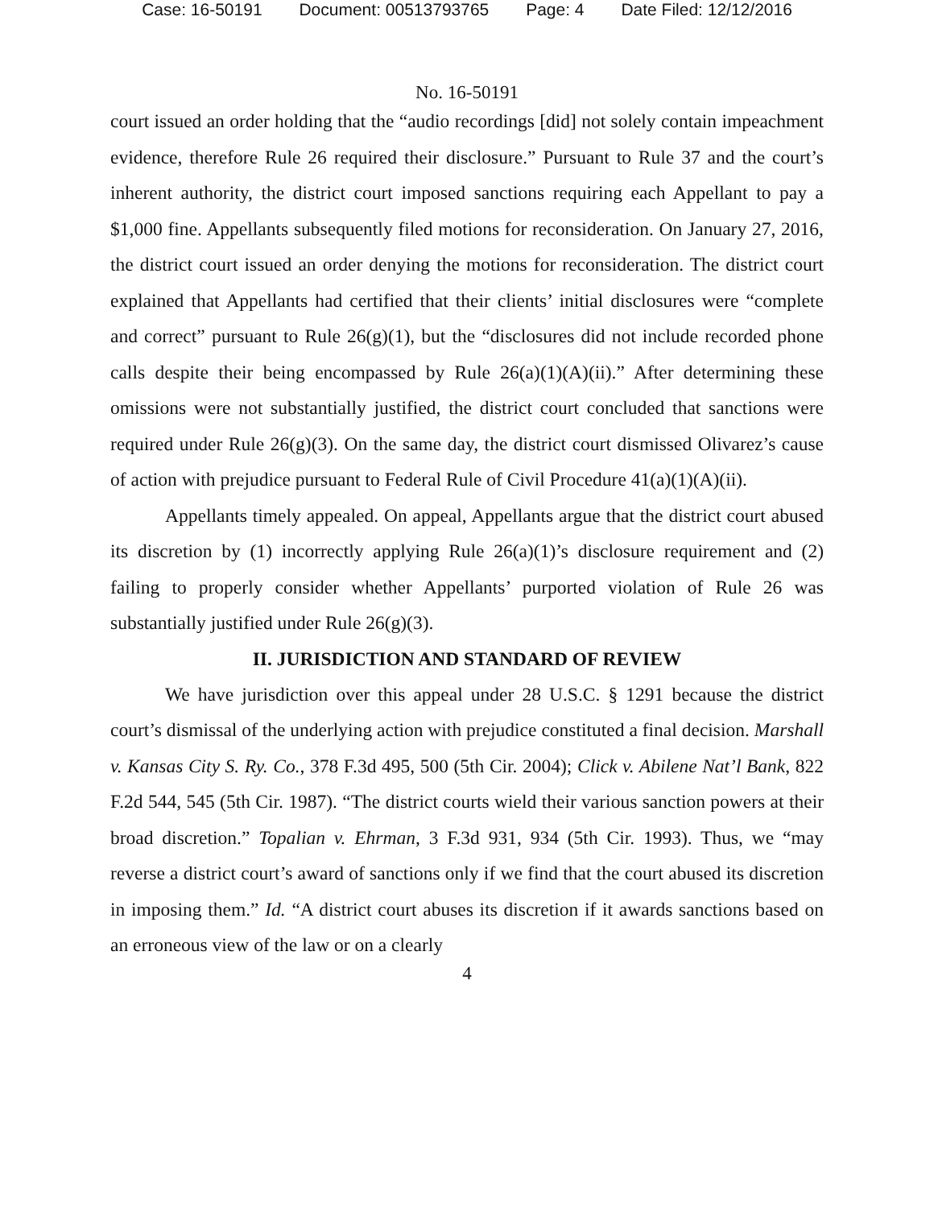Case: 16-50191 Document: 00513793765 Page: 4 Date Filed: 12/12/2016
No. 16-50191
court issued an order holding that the “audio recordings [did] not solely contain impeachment evidence, therefore Rule 26 required their disclosure.” Pursuant to Rule 37 and the court’s inherent authority, the district court imposed sanctions requiring each Appellant to pay a $1,000 fine. Appellants subsequently filed motions for reconsideration. On January 27, 2016, the district court issued an order denying the motions for reconsideration. The district court explained that Appellants had certified that their clients’ initial disclosures were “complete and correct” pursuant to Rule 26(g)(1), but the “disclosures did not include recorded phone calls despite their being encompassed by Rule 26(a)(1)(A)(ii).” After determining these omissions were not substantially justified, the district court concluded that sanctions were required under Rule 26(g)(3). On the same day, the district court dismissed Olivarez’s cause of action with prejudice pursuant to Federal Rule of Civil Procedure 41(a)(1)(A)(ii).
Appellants timely appealed. On appeal, Appellants argue that the district court abused its discretion by (1) incorrectly applying Rule 26(a)(1)’s disclosure requirement and (2) failing to properly consider whether Appellants’ purported violation of Rule 26 was substantially justified under Rule 26(g)(3).
II. JURISDICTION AND STANDARD OF REVIEW
We have jurisdiction over this appeal under 28 U.S.C. § 1291 because the district court’s dismissal of the underlying action with prejudice constituted a final decision. Marshall v. Kansas City S. Ry. Co., 378 F.3d 495, 500 (5th Cir. 2004); Click v. Abilene Nat’l Bank, 822 F.2d 544, 545 (5th Cir. 1987). “The district courts wield their various sanction powers at their broad discretion.” Topalian v. Ehrman, 3 F.3d 931, 934 (5th Cir. 1993). Thus, we “may reverse a district court’s award of sanctions only if we find that the court abused its discretion in imposing them.” Id. “A district court abuses its discretion if it awards sanctions based on an erroneous view of the law or on a clearly
4